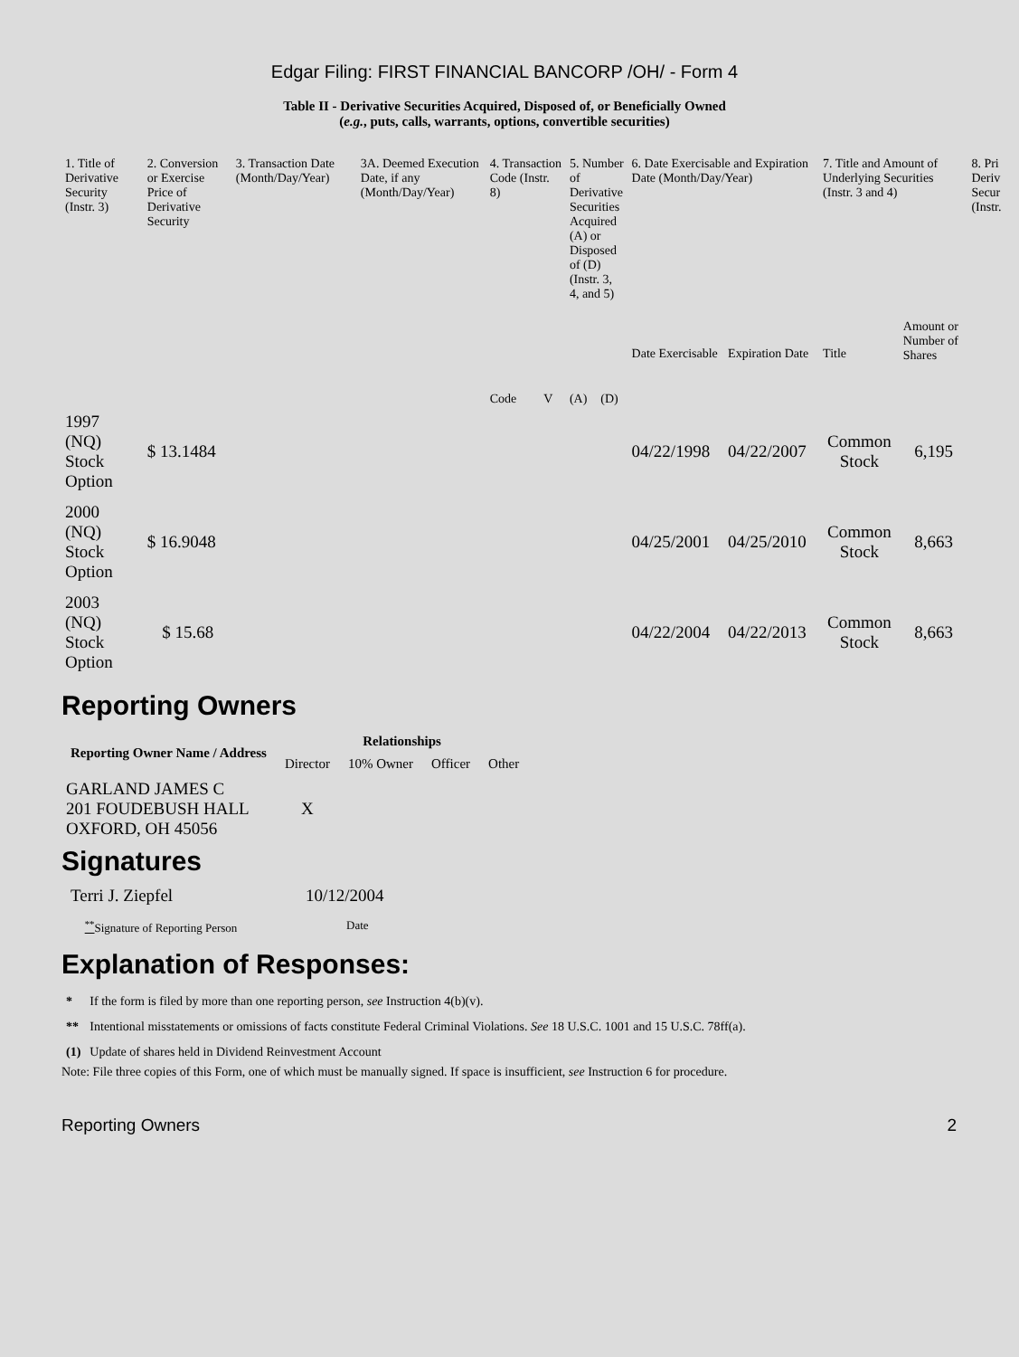Edgar Filing: FIRST FINANCIAL BANCORP /OH/ - Form 4
Table II - Derivative Securities Acquired, Disposed of, or Beneficially Owned
(e.g., puts, calls, warrants, options, convertible securities)
| 1. Title of Derivative Security (Instr. 3) | 2. Conversion or Exercise Price of Derivative Security | 3. Transaction Date (Month/Day/Year) | 3A. Deemed Execution Date, if any (Month/Day/Year) | 4. Transaction Code (Instr. 8) | | 5. Number of Derivative Securities Acquired (A) or Disposed of (D) (Instr. 3, 4, and 5) | | 6. Date Exercisable and Expiration Date (Month/Day/Year) | | 7. Title and Amount of Underlying Securities (Instr. 3 and 4) | | 8. Pri Deriv Secur (Instr. |
| --- | --- | --- | --- | --- | --- | --- | --- | --- | --- | --- | --- | --- |
| | | | | Code | V | (A) | (D) | Date Exercisable | Expiration Date | Title | Amount or Number of Shares | |
| 1997 (NQ) Stock Option | $ 13.1484 | | | | | | | 04/22/1998 | 04/22/2007 | Common Stock | 6,195 | |
| 2000 (NQ) Stock Option | $ 16.9048 | | | | | | | 04/25/2001 | 04/25/2010 | Common Stock | 8,663 | |
| 2003 (NQ) Stock Option | $ 15.68 | | | | | | | 04/22/2004 | 04/22/2013 | Common Stock | 8,663 | |
Reporting Owners
| Reporting Owner Name / Address | Relationships | | | |
| --- | --- | --- | --- | --- |
| | Director | 10% Owner | Officer | Other |
| GARLAND JAMES C 201 FOUDEBUSH HALL OXFORD, OH 45056 | X | | | |
Signatures
| Terri J. Ziepfel | 10/12/2004 |
| <sup>**</sup> Signature of Reporting Person | Date |
Explanation of Responses:
| * | If the form is filed by more than one reporting person, see Instruction 4(b)(v). |
| ** | Intentional misstatements or omissions of facts constitute Federal Criminal Violations. See 18 U.S.C. 1001 and 15 U.S.C. 78ff(a). |
| (1) | Update of shares held in Dividend Reinvestment Account |
Note: File three copies of this Form, one of which must be manually signed. If space is insufficient, see Instruction 6 for procedure.
Reporting Owners 2